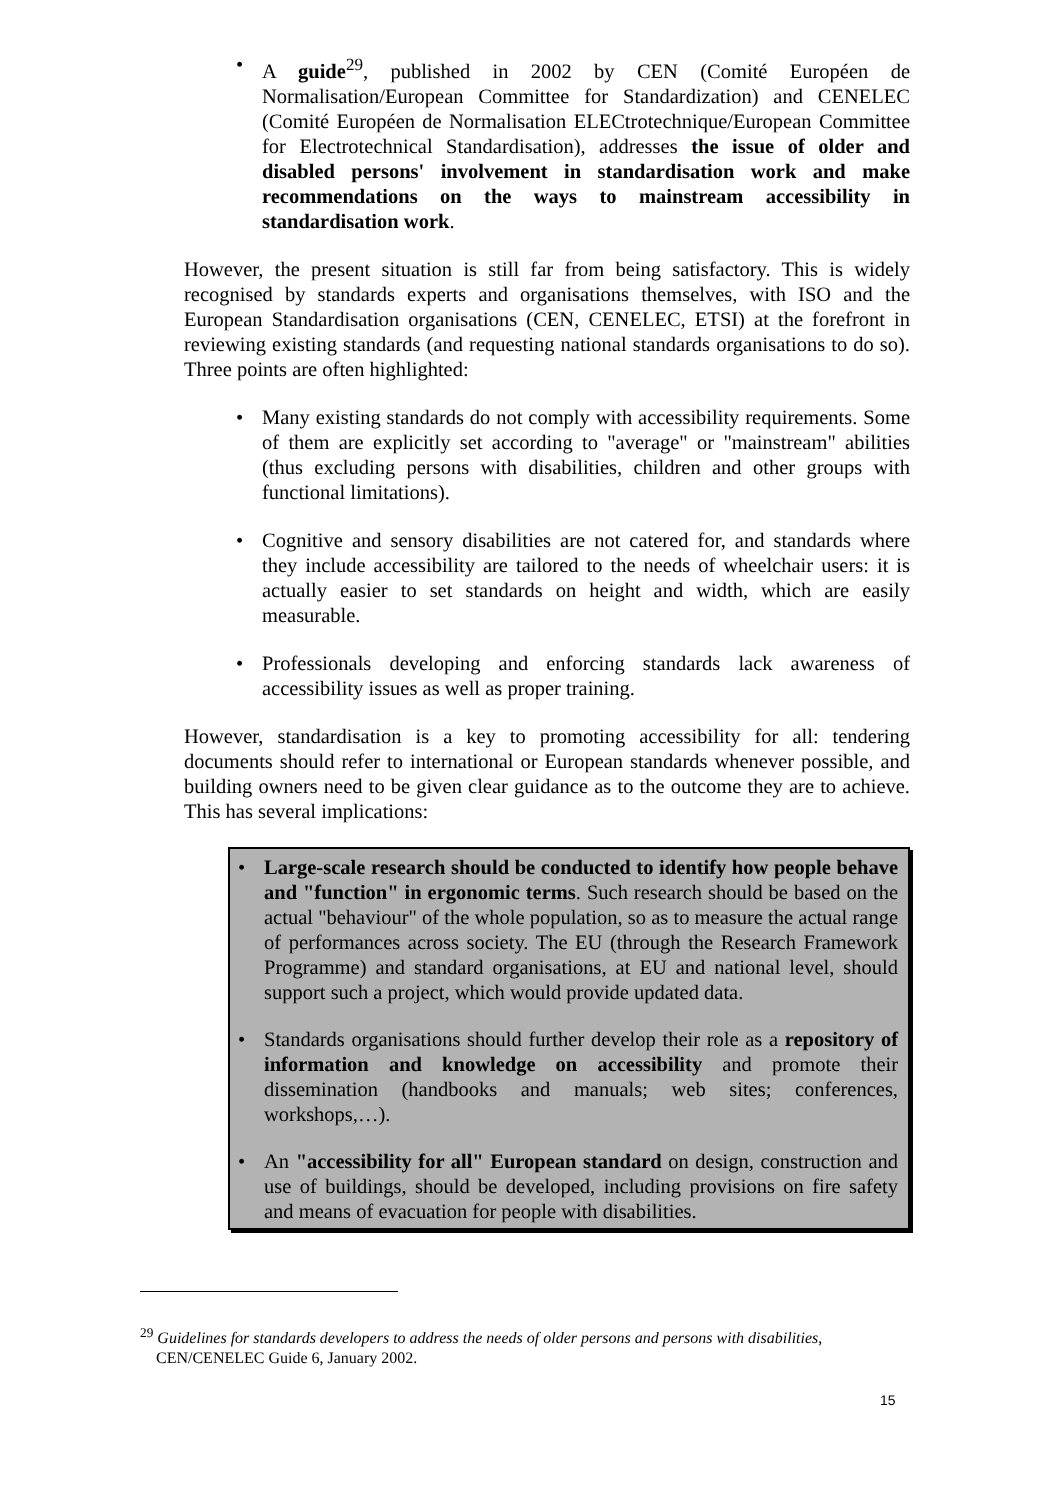A guide<sup>29</sup>, published in 2002 by CEN (Comité Européen de Normalisation/European Committee for Standardization) and CENELEC (Comité Européen de Normalisation ELECtrotechnique/European Committee for Electrotechnical Standardisation), addresses the issue of older and disabled persons' involvement in standardisation work and make recommendations on the ways to mainstream accessibility in standardisation work.
However, the present situation is still far from being satisfactory. This is widely recognised by standards experts and organisations themselves, with ISO and the European Standardisation organisations (CEN, CENELEC, ETSI) at the forefront in reviewing existing standards (and requesting national standards organisations to do so). Three points are often highlighted:
Many existing standards do not comply with accessibility requirements. Some of them are explicitly set according to "average" or "mainstream" abilities (thus excluding persons with disabilities, children and other groups with functional limitations).
Cognitive and sensory disabilities are not catered for, and standards where they include accessibility are tailored to the needs of wheelchair users: it is actually easier to set standards on height and width, which are easily measurable.
Professionals developing and enforcing standards lack awareness of accessibility issues as well as proper training.
However, standardisation is a key to promoting accessibility for all: tendering documents should refer to international or European standards whenever possible, and building owners need to be given clear guidance as to the outcome they are to achieve. This has several implications:
Large-scale research should be conducted to identify how people behave and "function" in ergonomic terms. Such research should be based on the actual "behaviour" of the whole population, so as to measure the actual range of performances across society. The EU (through the Research Framework Programme) and standard organisations, at EU and national level, should support such a project, which would provide updated data.
Standards organisations should further develop their role as a repository of information and knowledge on accessibility and promote their dissemination (handbooks and manuals; web sites; conferences, workshops,…).
An "accessibility for all" European standard on design, construction and use of buildings, should be developed, including provisions on fire safety and means of evacuation for people with disabilities.
<sup>29</sup> Guidelines for standards developers to address the needs of older persons and persons with disabilities,
CEN/CENELEC Guide 6, January 2002.
15